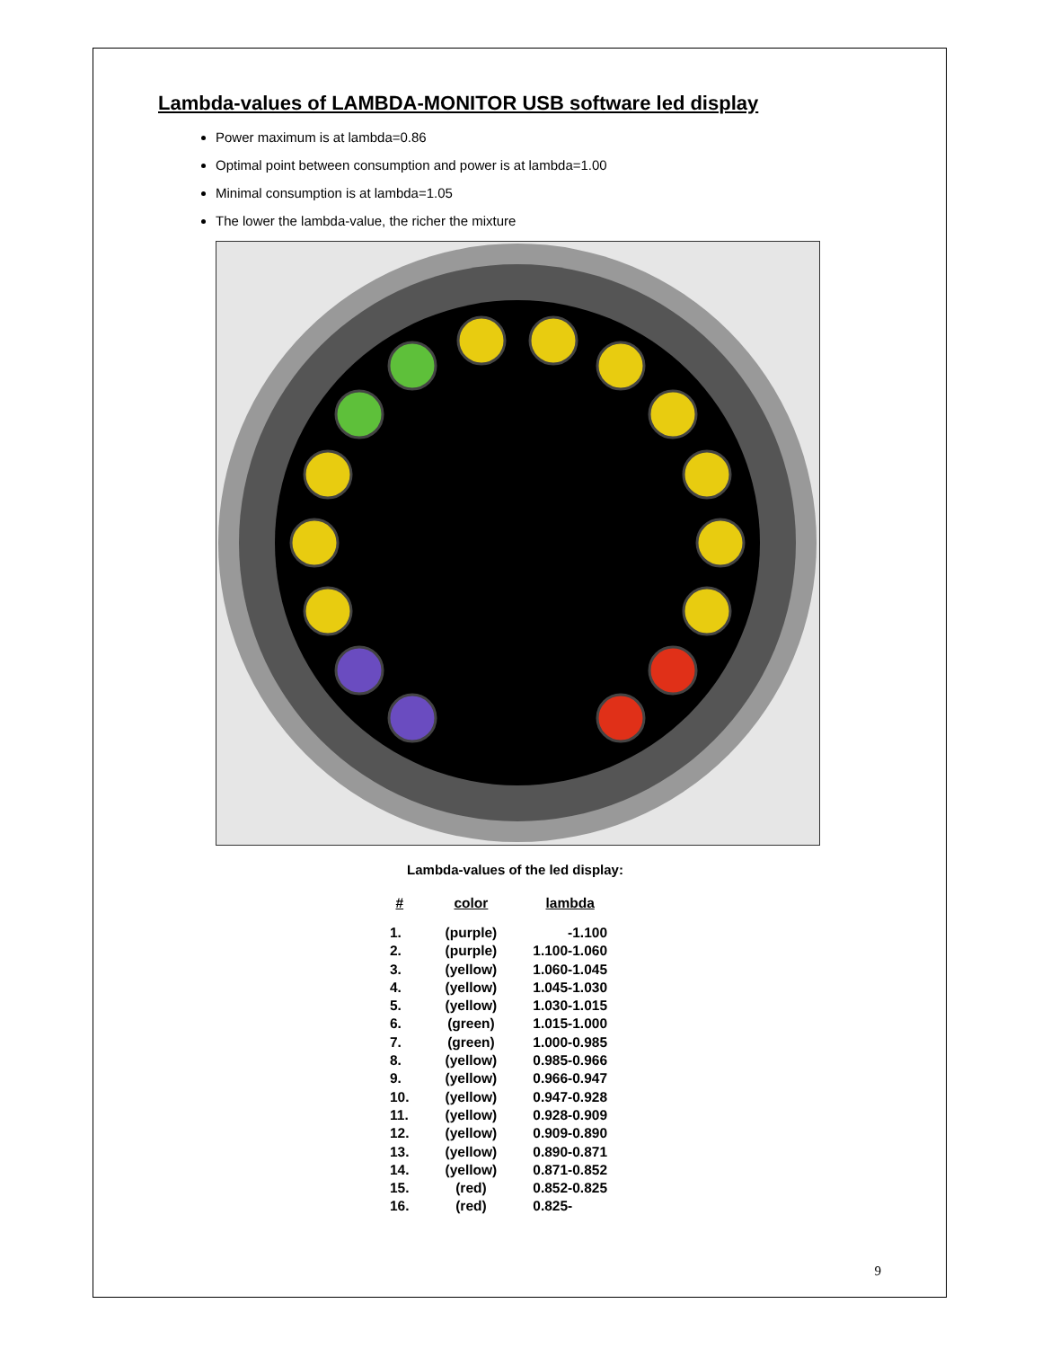Lambda-values of LAMBDA-MONITOR USB software led display
Power maximum is at lambda=0.86
Optimal point between consumption and power is at lambda=1.00
Minimal consumption is at lambda=1.05
The lower the lambda-value, the richer the mixture
Lambda-values of the led display:
| # | color | lambda |
| --- | --- | --- |
| 1. | (purple) | -1.100 |
| 2. | (purple) | 1.100-1.060 |
| 3. | (yellow) | 1.060-1.045 |
| 4. | (yellow) | 1.045-1.030 |
| 5. | (yellow) | 1.030-1.015 |
| 6. | (green) | 1.015-1.000 |
| 7. | (green) | 1.000-0.985 |
| 8. | (yellow) | 0.985-0.966 |
| 9. | (yellow) | 0.966-0.947 |
| 10. | (yellow) | 0.947-0.928 |
| 11. | (yellow) | 0.928-0.909 |
| 12. | (yellow) | 0.909-0.890 |
| 13. | (yellow) | 0.890-0.871 |
| 14. | (yellow) | 0.871-0.852 |
| 15. | (red) | 0.852-0.825 |
| 16. | (red) | 0.825- |
9